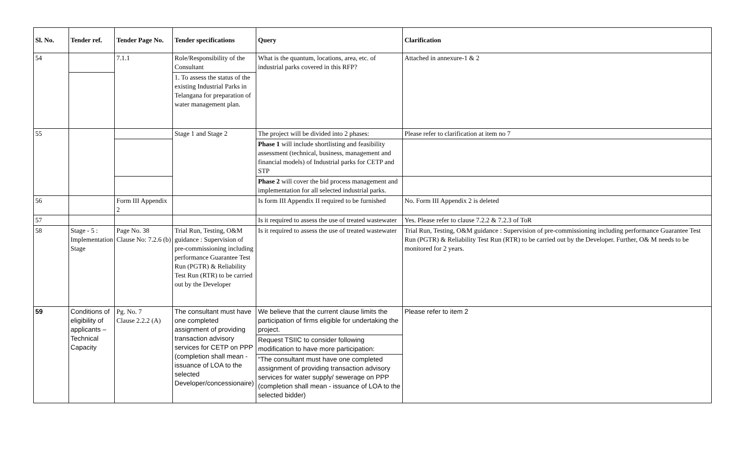| Sl. No. | Tender ref. | Tender Page No. | Tender specifications | Query | Clarification |
| --- | --- | --- | --- | --- | --- |
| 54 | | 7.1.1 | Role/Responsibility of the Consultant | What is the quantum, locations, area, etc. of industrial parks covered in this RFP? | Attached in annexure-1 & 2 |
| | | | 1. To assess the status of the existing Industrial Parks in Telangana for preparation of water management plan. | | |
| 55 | | | Stage 1 and Stage 2 | The project will be divided into 2 phases: | Please refer to clarification at item no 7 |
| | | | | Phase 1 will include shortlisting and feasibility assessment (technical, business, management and financial models) of Industrial parks for CETP and STP | |
| | | | | Phase 2 will cover the bid process management and implementation for all selected industrial parks. | |
| 56 | | Form III Appendix 2 | | Is form III Appendix II required to be furnished | No. Form III Appendix 2 is deleted |
| 57 | | | | Is it required to assess the use of treated wastewater | Yes. Please refer to clause 7.2.2 & 7.2.3 of ToR |
| 58 | Stage - 5 : Implementation Stage | Page No. 38 Clause No: 7.2.6 (b) | Trial Run, Testing, O&M guidance : Supervision of pre-commissioning including performance Guarantee Test Run (PGTR) & Reliability Test Run (RTR) to be carried out by the Developer | Is it required to assess the use of treated wastewater | Trial Run, Testing, O&M guidance : Supervision of pre-commissioning including performance Guarantee Test Run (PGTR) & Reliability Test Run (RTR) to be carried out by the Developer. Further, O& M needs to be monitored for 2 years. |
| 59 | Conditions of eligibility of applicants – Technical Capacity | Pg. No. 7 Clause 2.2.2 (A) | The consultant must have one completed assignment of providing transaction advisory services for CETP on PPP (completion shall mean - issuance of LOA to the selected Developer/concessionaire) | We believe that the current clause limits the participation of firms eligible for undertaking the project. | Please refer to item 2 |
| | | | | Request TSIIC to consider following modification to have more participation: | |
| | | | | “The consultant must have one completed assignment of providing transaction advisory services for water supply/ sewerage on PPP (completion shall mean - issuance of LOA to the selected bidder) | |